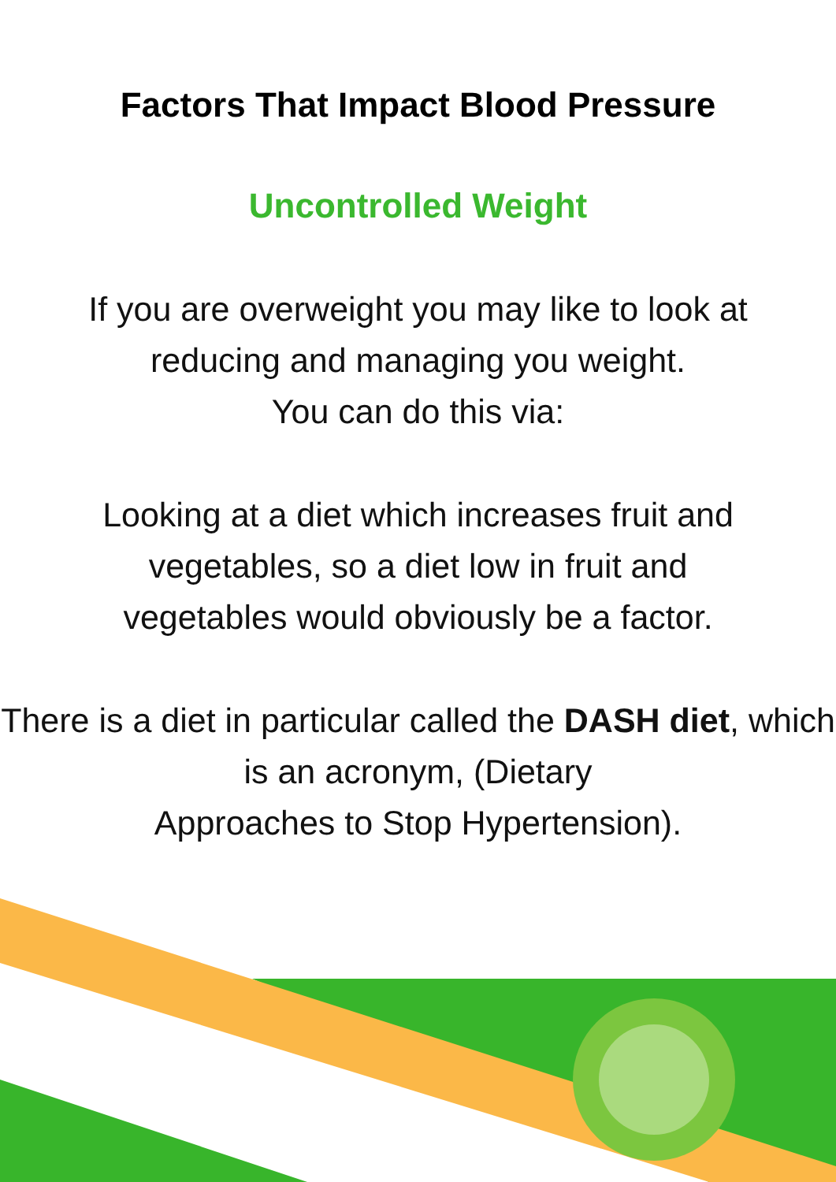Factors That Impact Blood Pressure
Uncontrolled Weight
If you are overweight you may like to look at
reducing and managing you weight.
You can do this via:
Looking at a diet which increases fruit and
vegetables, so a diet low in fruit and
vegetables would obviously be a factor.
There is a diet in particular called the DASH diet, which is an acronym, (Dietary
Approaches to Stop Hypertension).